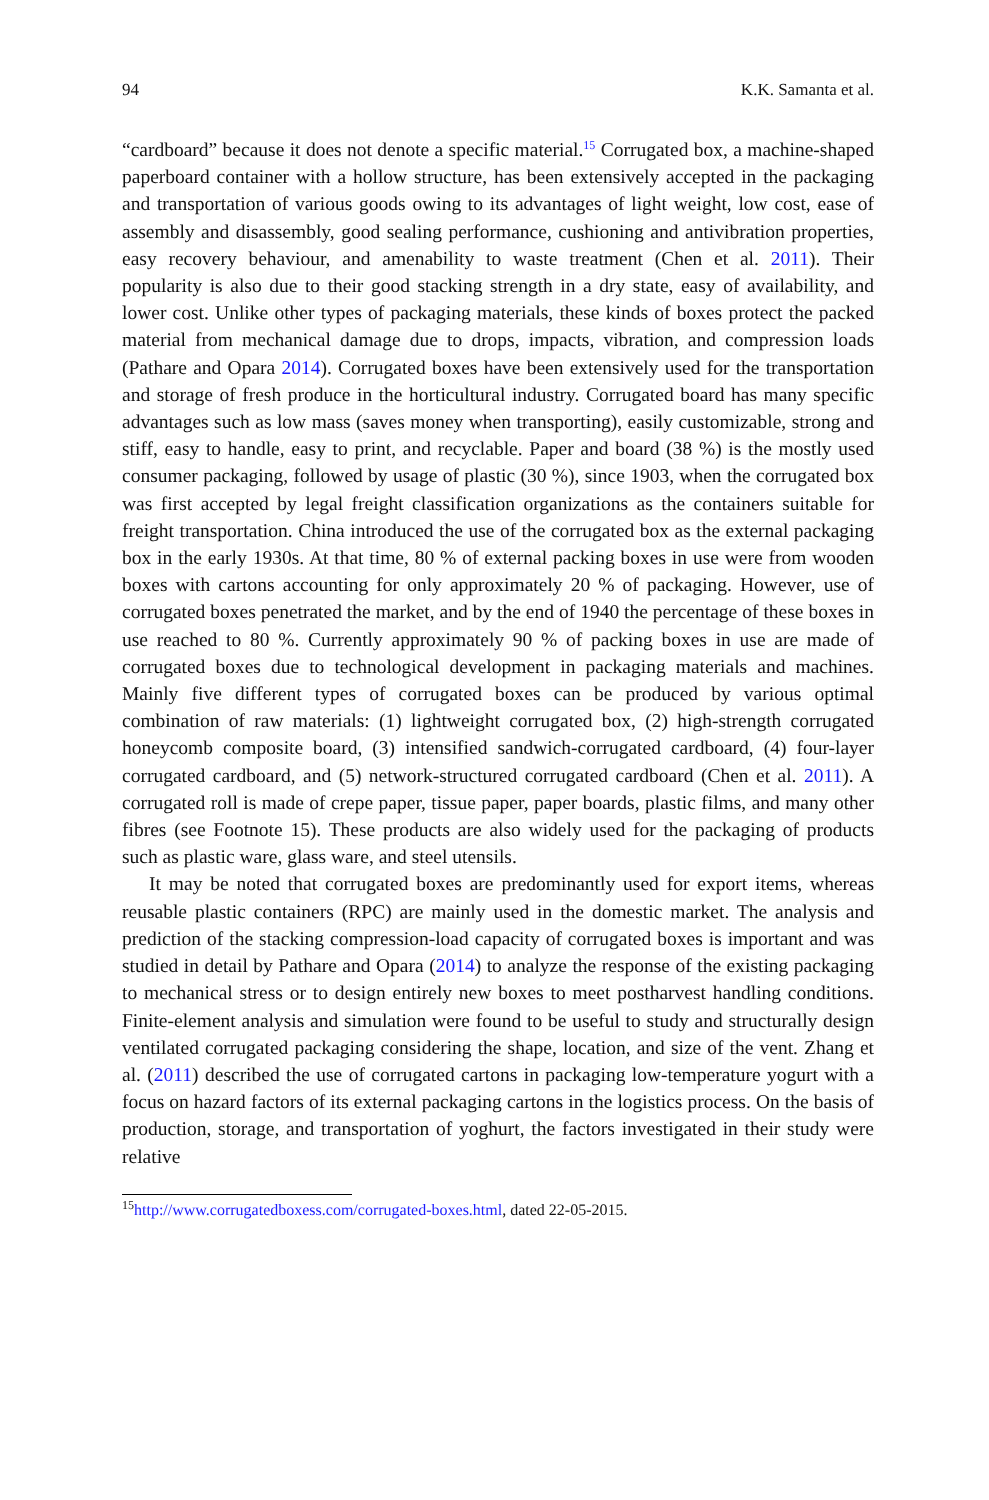94 K.K. Samanta et al.
“cardboard” because it does not denote a specific material.<sup>15</sup> Corrugated box, a machine-shaped paperboard container with a hollow structure, has been extensively accepted in the packaging and transportation of various goods owing to its advantages of light weight, low cost, ease of assembly and disassembly, good sealing performance, cushioning and antivibration properties, easy recovery behaviour, and amenability to waste treatment (Chen et al. 2011). Their popularity is also due to their good stacking strength in a dry state, easy of availability, and lower cost. Unlike other types of packaging materials, these kinds of boxes protect the packed material from mechanical damage due to drops, impacts, vibration, and compression loads (Pathare and Opara 2014). Corrugated boxes have been extensively used for the transportation and storage of fresh produce in the horticultural industry. Corrugated board has many specific advantages such as low mass (saves money when transporting), easily customizable, strong and stiff, easy to handle, easy to print, and recyclable. Paper and board (38 %) is the mostly used consumer packaging, followed by usage of plastic (30 %), since 1903, when the corrugated box was first accepted by legal freight classification organizations as the containers suitable for freight transportation. China introduced the use of the corrugated box as the external packaging box in the early 1930s. At that time, 80 % of external packing boxes in use were from wooden boxes with cartons accounting for only approximately 20 % of packaging. However, use of corrugated boxes penetrated the market, and by the end of 1940 the percentage of these boxes in use reached to 80 %. Currently approximately 90 % of packing boxes in use are made of corrugated boxes due to technological development in packaging materials and machines. Mainly five different types of corrugated boxes can be produced by various optimal combination of raw materials: (1) lightweight corrugated box, (2) high-strength corrugated honeycomb composite board, (3) intensified sandwich-corrugated cardboard, (4) four-layer corrugated cardboard, and (5) network-structured corrugated cardboard (Chen et al. 2011). A corrugated roll is made of crepe paper, tissue paper, paper boards, plastic films, and many other fibres (see Footnote 15). These products are also widely used for the packaging of products such as plastic ware, glass ware, and steel utensils.
It may be noted that corrugated boxes are predominantly used for export items, whereas reusable plastic containers (RPC) are mainly used in the domestic market. The analysis and prediction of the stacking compression-load capacity of corrugated boxes is important and was studied in detail by Pathare and Opara (2014) to analyze the response of the existing packaging to mechanical stress or to design entirely new boxes to meet postharvest handling conditions. Finite-element analysis and simulation were found to be useful to study and structurally design ventilated corrugated packaging considering the shape, location, and size of the vent. Zhang et al. (2011) described the use of corrugated cartons in packaging low-temperature yogurt with a focus on hazard factors of its external packaging cartons in the logistics process. On the basis of production, storage, and transportation of yoghurt, the factors investigated in their study were relative
<sup>15</sup> http://www.corrugatedboxess.com/corrugated-boxes.html, dated 22-05-2015.